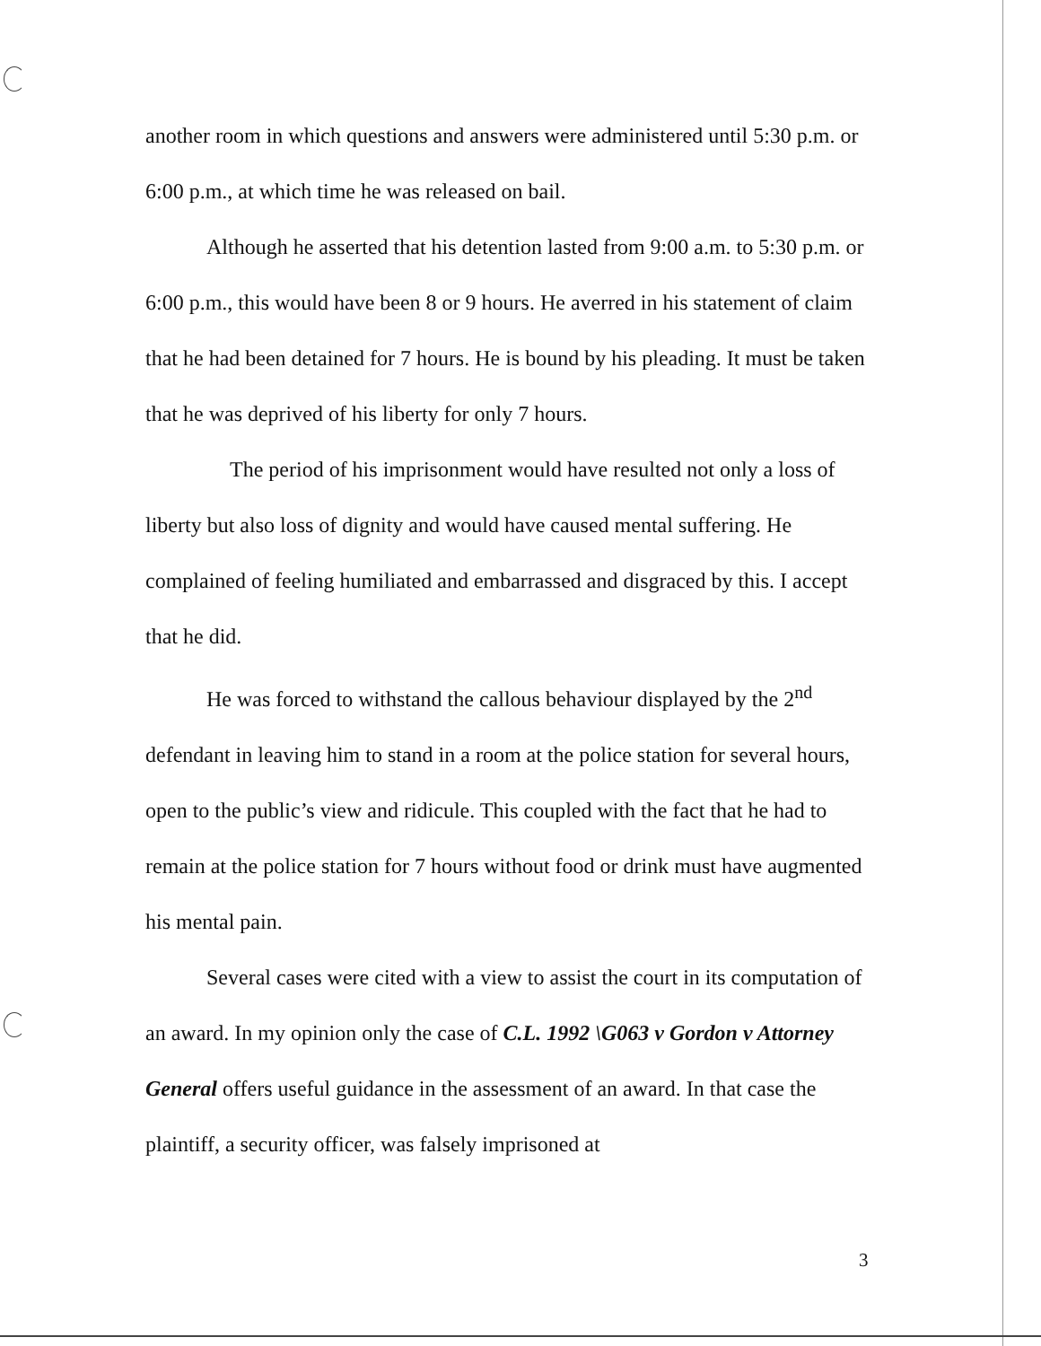another room in which questions and answers were administered until 5:30 p.m. or 6:00 p.m., at which time he was released on bail.
Although he asserted that his detention lasted from 9:00 a.m. to 5:30 p.m. or 6:00 p.m., this would have been 8 or 9 hours. He averred in his statement of claim that he had been detained for 7 hours. He is bound by his pleading. It must be taken that he was deprived of his liberty for only 7 hours.
The period of his imprisonment would have resulted not only a loss of liberty but also loss of dignity and would have caused mental suffering. He complained of feeling humiliated and embarrassed and disgraced by this. I accept that he did.
He was forced to withstand the callous behaviour displayed by the 2<sup>nd</sup> defendant in leaving him to stand in a room at the police station for several hours, open to the public’s view and ridicule. This coupled with the fact that he had to remain at the police station for 7 hours without food or drink must have augmented his mental pain.
Several cases were cited with a view to assist the court in its computation of an award. In my opinion only the case of C.L. 1992 \G063 v Gordon v Attorney General offers useful guidance in the assessment of an award. In that case the plaintiff, a security officer, was falsely imprisoned at
3